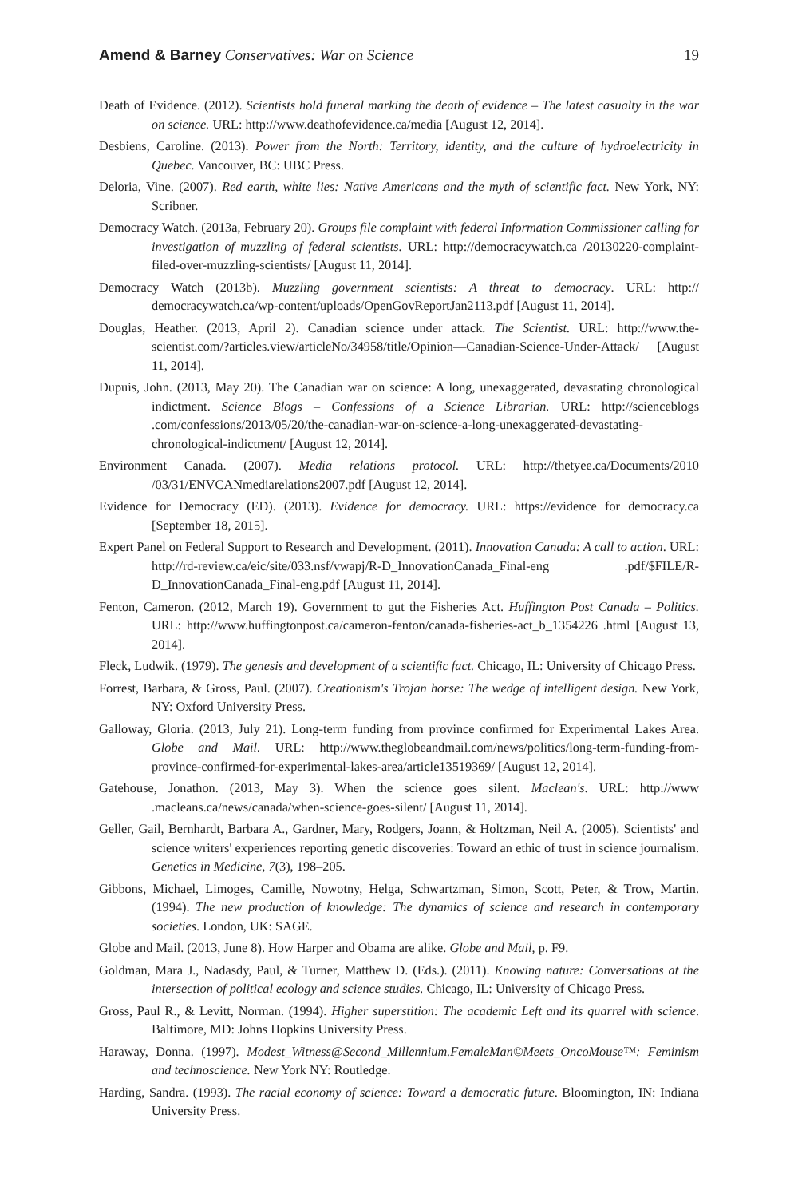Amend & Barney Conservatives: War on Science 19
Death of Evidence. (2012). Scientists hold funeral marking the death of evidence – The latest casualty in the war on science. URL: http://www.deathofevidence.ca/media [August 12, 2014].
Desbiens, Caroline. (2013). Power from the North: Territory, identity, and the culture of hydroelectricity in Quebec. Vancouver, BC: UBC Press.
Deloria, Vine. (2007). Red earth, white lies: Native Americans and the myth of scientific fact. New York, NY: Scribner.
Democracy Watch. (2013a, February 20). Groups file complaint with federal Information Commissioner calling for investigation of muzzling of federal scientists. URL: http://democracywatch.ca /20130220-complaint-filed-over-muzzling-scientists/ [August 11, 2014].
Democracy Watch (2013b). Muzzling government scientists: A threat to democracy. URL: http:// democracywatch.ca/wp-content/uploads/OpenGovReportJan2113.pdf [August 11, 2014].
Douglas, Heather. (2013, April 2). Canadian science under attack. The Scientist. URL: http://www.the-scientist.com/?articles.view/articleNo/34958/title/Opinion—Canadian-Science-Under-Attack/ [August 11, 2014].
Dupuis, John. (2013, May 20). The Canadian war on science: A long, unexaggerated, devastating chronological indictment. Science Blogs – Confessions of a Science Librarian. URL: http://scienceblogs .com/confessions/2013/05/20/the-canadian-war-on-science-a-long-unexaggerated-devastating-chronological-indictment/ [August 12, 2014].
Environment Canada. (2007). Media relations protocol. URL: http://thetyee.ca/Documents/2010 /03/31/ENVCANmediarelations2007.pdf [August 12, 2014].
Evidence for Democracy (ED). (2013). Evidence for democracy. URL: https://evidence for democracy.ca [September 18, 2015].
Expert Panel on Federal Support to Research and Development. (2011). Innovation Canada: A call to action. URL: http://rd-review.ca/eic/site/033.nsf/vwapj/R-D_InnovationCanada_Final-eng .pdf/$FILE/R-D_InnovationCanada_Final-eng.pdf [August 11, 2014].
Fenton, Cameron. (2012, March 19). Government to gut the Fisheries Act. Huffington Post Canada – Politics. URL: http://www.huffingtonpost.ca/cameron-fenton/canada-fisheries-act_b_1354226 .html [August 13, 2014].
Fleck, Ludwik. (1979). The genesis and development of a scientific fact. Chicago, IL: University of Chicago Press.
Forrest, Barbara, & Gross, Paul. (2007). Creationism's Trojan horse: The wedge of intelligent design. New York, NY: Oxford University Press.
Galloway, Gloria. (2013, July 21). Long-term funding from province confirmed for Experimental Lakes Area. Globe and Mail. URL: http://www.theglobeandmail.com/news/politics/long-term-funding-from-province-confirmed-for-experimental-lakes-area/article13519369/ [August 12, 2014].
Gatehouse, Jonathon. (2013, May 3). When the science goes silent. Maclean's. URL: http://www .macleans.ca/news/canada/when-science-goes-silent/ [August 11, 2014].
Geller, Gail, Bernhardt, Barbara A., Gardner, Mary, Rodgers, Joann, & Holtzman, Neil A. (2005). Scientists' and science writers' experiences reporting genetic discoveries: Toward an ethic of trust in science journalism. Genetics in Medicine, 7(3), 198–205.
Gibbons, Michael, Limoges, Camille, Nowotny, Helga, Schwartzman, Simon, Scott, Peter, & Trow, Martin. (1994). The new production of knowledge: The dynamics of science and research in contemporary societies. London, UK: SAGE.
Globe and Mail. (2013, June 8). How Harper and Obama are alike. Globe and Mail, p. F9.
Goldman, Mara J., Nadasdy, Paul, & Turner, Matthew D. (Eds.). (2011). Knowing nature: Conversations at the intersection of political ecology and science studies. Chicago, IL: University of Chicago Press.
Gross, Paul R., & Levitt, Norman. (1994). Higher superstition: The academic Left and its quarrel with science. Baltimore, MD: Johns Hopkins University Press.
Haraway, Donna. (1997). Modest_Witness@Second_Millennium.FemaleMan©Meets_OncoMouse™: Feminism and technoscience. New York NY: Routledge.
Harding, Sandra. (1993). The racial economy of science: Toward a democratic future. Bloomington, IN: Indiana University Press.